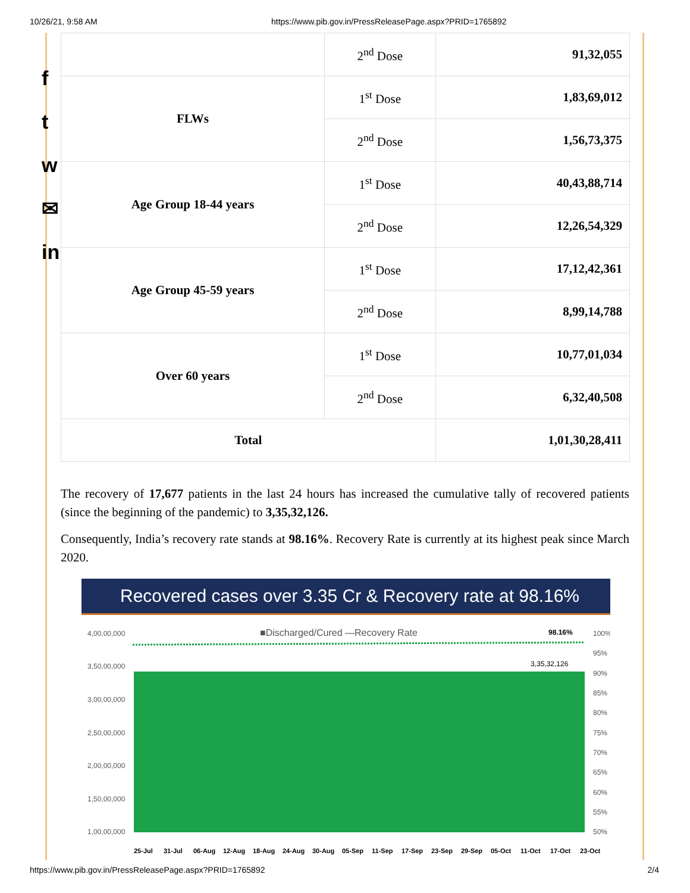10/26/21, 9:58 AM https://www.pib.gov.in/PressReleasePage.aspx?PRID=1765892
f
t
w
✉
in
| | 2<sup>nd</sup> Dose | 91,32,055 |
| FLWs | 1<sup>st</sup> Dose | 1,83,69,012 |
| | 2<sup>nd</sup> Dose | 1,56,73,375 |
| Age Group 18-44 years | 1<sup>st</sup> Dose | 40,43,88,714 |
| | 2<sup>nd</sup> Dose | 12,26,54,329 |
| Age Group 45-59 years | 1<sup>st</sup> Dose | 17,12,42,361 |
| | 2<sup>nd</sup> Dose | 8,99,14,788 |
| Over 60 years | 1<sup>st</sup> Dose | 10,77,01,034 |
| | 2<sup>nd</sup> Dose | 6,32,40,508 |
| Total | | 1,01,30,28,411 |
The recovery of 17,677 patients in the last 24 hours has increased the cumulative tally of recovered patients (since the beginning of the pandemic) to 3,35,32,126.
Consequently, India’s recovery rate stands at 98.16%. Recovery Rate is currently at its highest peak since March 2020.
Recovered cases over 3.35 Cr & Recovery rate at 98.16%
■Discharged/Cured —Recovery Rate
98.16%
3,35,32,126
4,00,00,000
3,50,00,000
3,00,00,000
2,50,00,000
2,00,00,000
1,50,00,000
1,00,00,000
100%
95%
90%
85%
80%
75%
70%
65%
60%
55%
50%
25-Jul
31-Jul
06-Aug
12-Aug
18-Aug
24-Aug
30-Aug
05-Sep
11-Sep
17-Sep
23-Sep
29-Sep
05-Oct
11-Oct
17-Oct
23-Oct
https://www.pib.gov.in/PressReleasePage.aspx?PRID=1765892 2/4